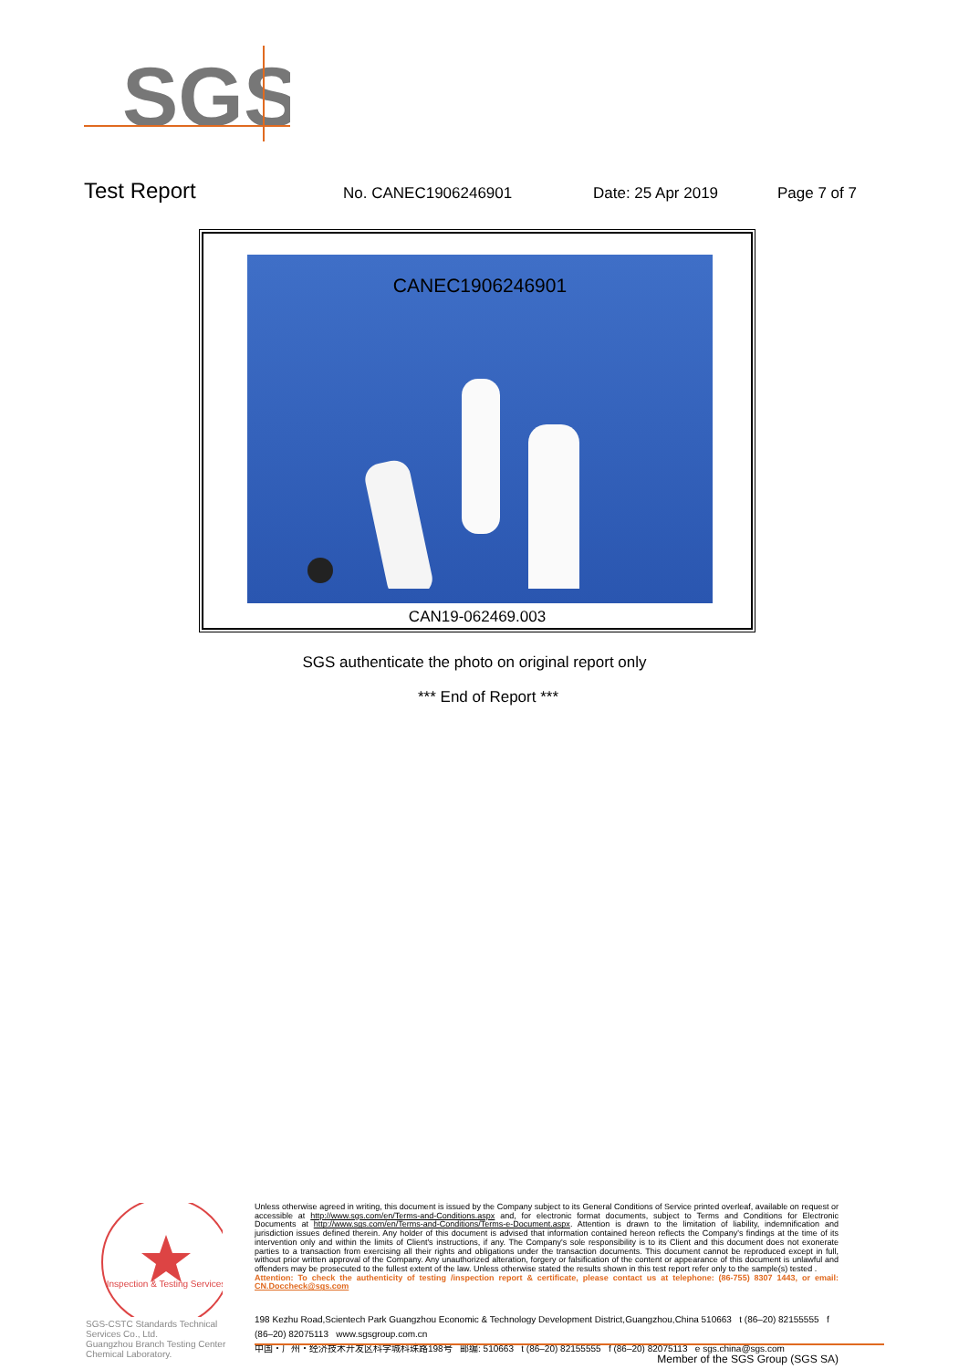SGS
Test Report No. CANEC1906246901 Date: 25 Apr 2019 Page 7 of 7
CANEC1906246901
CAN19-062469.003
SGS authenticate the photo on original report only
*** End of Report ***
Inspection & Testing Services
SGS-CSTC Standards Technical Services Co., Ltd.
Guangzhou Branch Testing Center Chemical Laboratory.
Unless otherwise agreed in writing, this document is issued by the Company subject to its General Conditions of Service printed overleaf, available on request or accessible at http://www.sgs.com/en/Terms-and-Conditions.aspx and, for electronic format documents, subject to Terms and Conditions for Electronic Documents at http://www.sgs.com/en/Terms-and-Conditions/Terms-e-Document.aspx. Attention is drawn to the limitation of liability, indemnification and jurisdiction issues defined therein. Any holder of this document is advised that information contained hereon reflects the Company's findings at the time of its intervention only and within the limits of Client's instructions, if any. The Company's sole responsibility is to its Client and this document does not exonerate parties to a transaction from exercising all their rights and obligations under the transaction documents. This document cannot be reproduced except in full, without prior written approval of the Company. Any unauthorized alteration, forgery or falsification of the content or appearance of this document is unlawful and offenders may be prosecuted to the fullest extent of the law. Unless otherwise stated the results shown in this test report refer only to the sample(s) tested .
Attention: To check the authenticity of testing /inspection report & certificate, please contact us at telephone: (86-755) 8307 1443, or email: CN.Doccheck@sgs.com
198 Kezhu Road,Scientech Park Guangzhou Economic & Technology Development District,Guangzhou,China 510663 t (86–20) 82155555 f (86–20) 82075113 www.sgsgroup.com.cn
中国・广州・经济技术开发区科学城科珠路198号 邮编: 510663 t (86–20) 82155555 f (86–20) 82075113 e sgs.china@sgs.com
Member of the SGS Group (SGS SA)